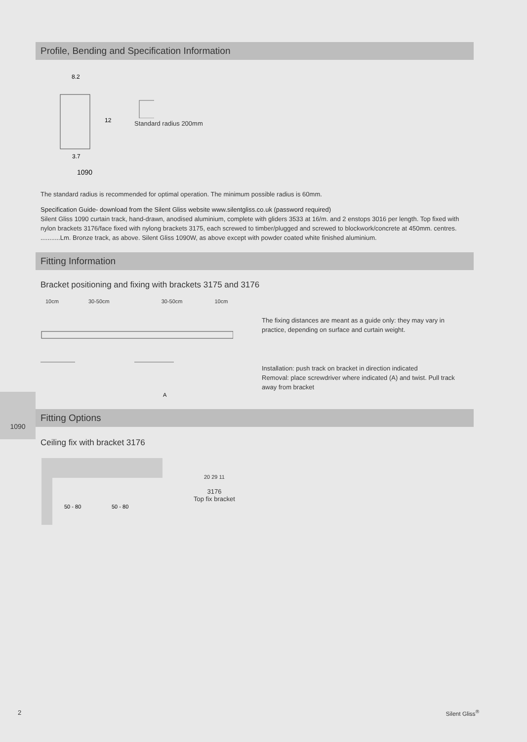Profile, Bending and Specification Information
8.2
12
3.7
1090
Standard radius 200mm
The standard radius is recommended for optimal operation. The minimum possible radius is 60mm.
Specification Guide- download from the Silent Gliss website www.silentgliss.co.uk (password required)
Silent Gliss 1090 curtain track, hand-drawn, anodised aluminium, complete with gliders 3533 at 16/m. and 2 enstops 3016 per length. Top fixed with nylon brackets 3176/face fixed with nylong brackets 3175, each screwed to timber/plugged and screwed to blockwork/concrete at 450mm. centres. ...........Lm. Bronze track, as above. Silent Gliss 1090W, as above except with powder coated white finished aluminium.
Fitting Information
Bracket positioning and fixing with brackets 3175 and 3176
10cm 30-50cm 30-50cm 10cm
The fixing distances are meant as a guide only: they may vary in practice, depending on surface and curtain weight.
A
Installation: push track on bracket in direction indicated
Removal: place screwdriver where indicated (A) and twist. Pull track away from bracket
1090
Fitting Options
Ceiling fix with bracket 3176
50 - 80
50 - 80
20 29 11
3176
Top fix bracket
2 Silent Gliss<sup>®</sup>